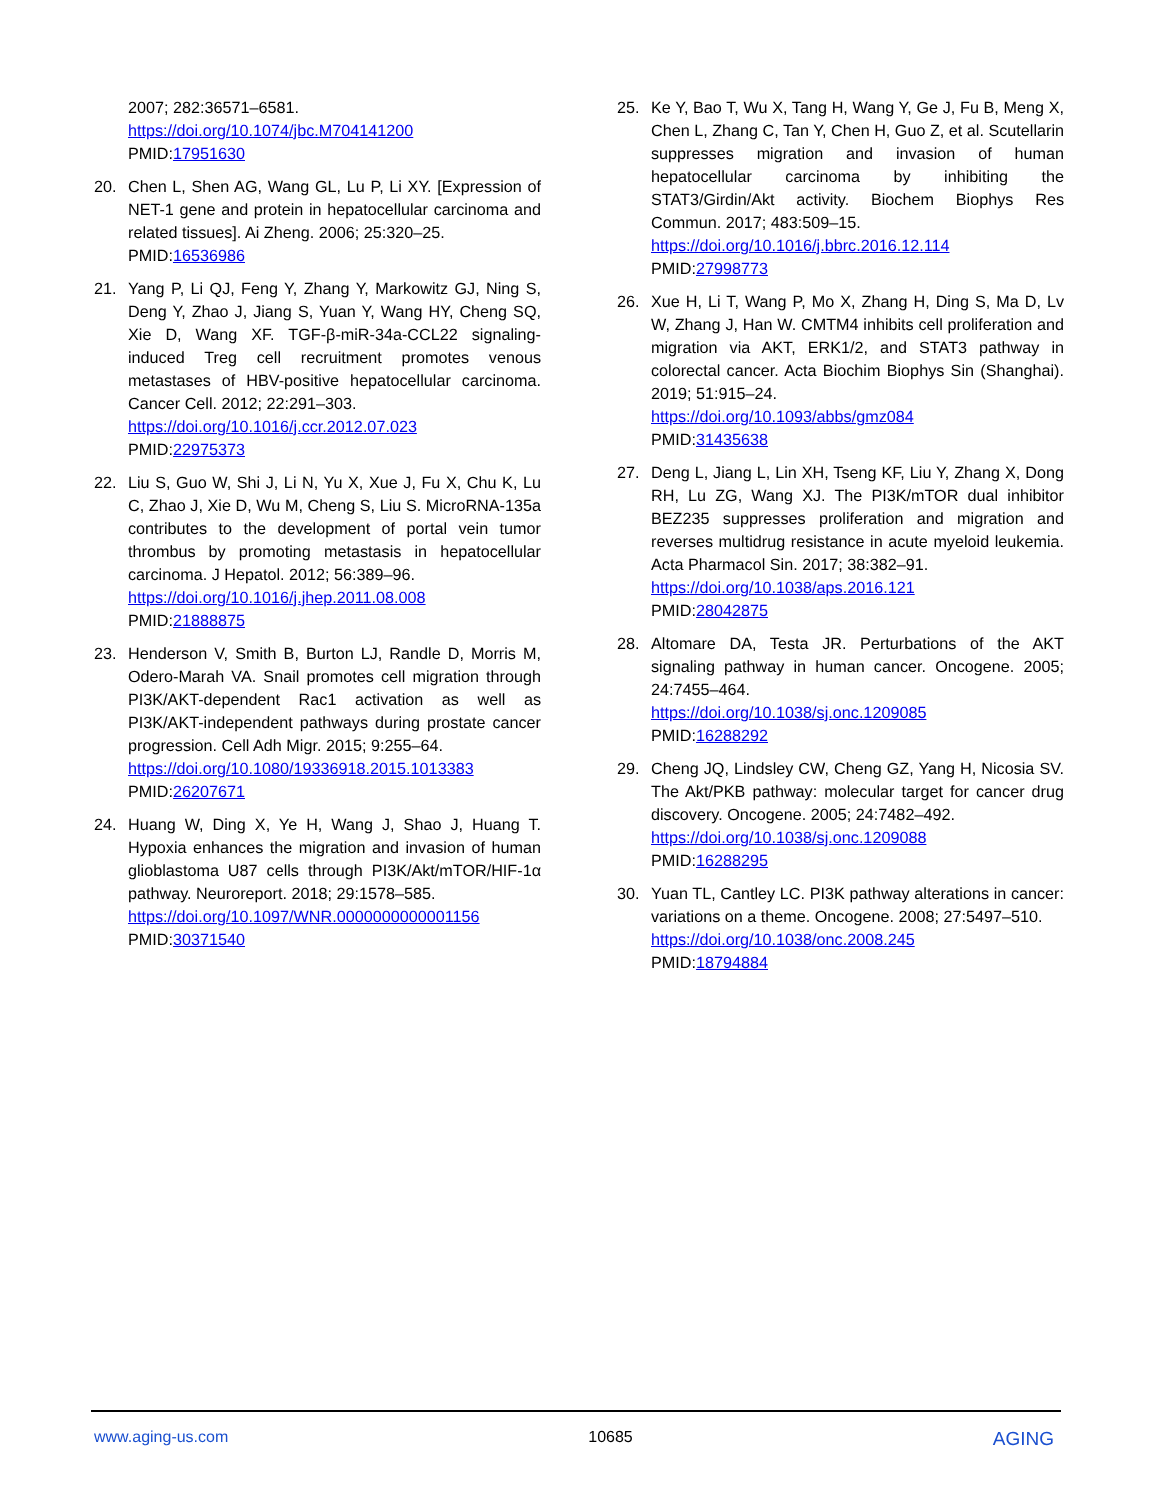2007; 282:36571–6581.
https://doi.org/10.1074/jbc.M704141200
PMID:17951630
20. Chen L, Shen AG, Wang GL, Lu P, Li XY. [Expression of NET-1 gene and protein in hepatocellular carcinoma and related tissues]. Ai Zheng. 2006; 25:320–25.
PMID:16536986
21. Yang P, Li QJ, Feng Y, Zhang Y, Markowitz GJ, Ning S, Deng Y, Zhao J, Jiang S, Yuan Y, Wang HY, Cheng SQ, Xie D, Wang XF. TGF-β-miR-34a-CCL22 signaling-induced Treg cell recruitment promotes venous metastases of HBV-positive hepatocellular carcinoma. Cancer Cell. 2012; 22:291–303.
https://doi.org/10.1016/j.ccr.2012.07.023
PMID:22975373
22. Liu S, Guo W, Shi J, Li N, Yu X, Xue J, Fu X, Chu K, Lu C, Zhao J, Xie D, Wu M, Cheng S, Liu S. MicroRNA-135a contributes to the development of portal vein tumor thrombus by promoting metastasis in hepatocellular carcinoma. J Hepatol. 2012; 56:389–96.
https://doi.org/10.1016/j.jhep.2011.08.008
PMID:21888875
23. Henderson V, Smith B, Burton LJ, Randle D, Morris M, Odero-Marah VA. Snail promotes cell migration through PI3K/AKT-dependent Rac1 activation as well as PI3K/AKT-independent pathways during prostate cancer progression. Cell Adh Migr. 2015; 9:255–64.
https://doi.org/10.1080/19336918.2015.1013383
PMID:26207671
24. Huang W, Ding X, Ye H, Wang J, Shao J, Huang T. Hypoxia enhances the migration and invasion of human glioblastoma U87 cells through PI3K/Akt/mTOR/HIF-1α pathway. Neuroreport. 2018; 29:1578–585.
https://doi.org/10.1097/WNR.0000000000001156
PMID:30371540
25. Ke Y, Bao T, Wu X, Tang H, Wang Y, Ge J, Fu B, Meng X, Chen L, Zhang C, Tan Y, Chen H, Guo Z, et al. Scutellarin suppresses migration and invasion of human hepatocellular carcinoma by inhibiting the STAT3/Girdin/Akt activity. Biochem Biophys Res Commun. 2017; 483:509–15.
https://doi.org/10.1016/j.bbrc.2016.12.114
PMID:27998773
26. Xue H, Li T, Wang P, Mo X, Zhang H, Ding S, Ma D, Lv W, Zhang J, Han W. CMTM4 inhibits cell proliferation and migration via AKT, ERK1/2, and STAT3 pathway in colorectal cancer. Acta Biochim Biophys Sin (Shanghai). 2019; 51:915–24.
https://doi.org/10.1093/abbs/gmz084
PMID:31435638
27. Deng L, Jiang L, Lin XH, Tseng KF, Liu Y, Zhang X, Dong RH, Lu ZG, Wang XJ. The PI3K/mTOR dual inhibitor BEZ235 suppresses proliferation and migration and reverses multidrug resistance in acute myeloid leukemia. Acta Pharmacol Sin. 2017; 38:382–91.
https://doi.org/10.1038/aps.2016.121
PMID:28042875
28. Altomare DA, Testa JR. Perturbations of the AKT signaling pathway in human cancer. Oncogene. 2005; 24:7455–464.
https://doi.org/10.1038/sj.onc.1209085
PMID:16288292
29. Cheng JQ, Lindsley CW, Cheng GZ, Yang H, Nicosia SV. The Akt/PKB pathway: molecular target for cancer drug discovery. Oncogene. 2005; 24:7482–492.
https://doi.org/10.1038/sj.onc.1209088
PMID:16288295
30. Yuan TL, Cantley LC. PI3K pathway alterations in cancer: variations on a theme. Oncogene. 2008; 27:5497–510.
https://doi.org/10.1038/onc.2008.245
PMID:18794884
www.aging-us.com 10685 AGING